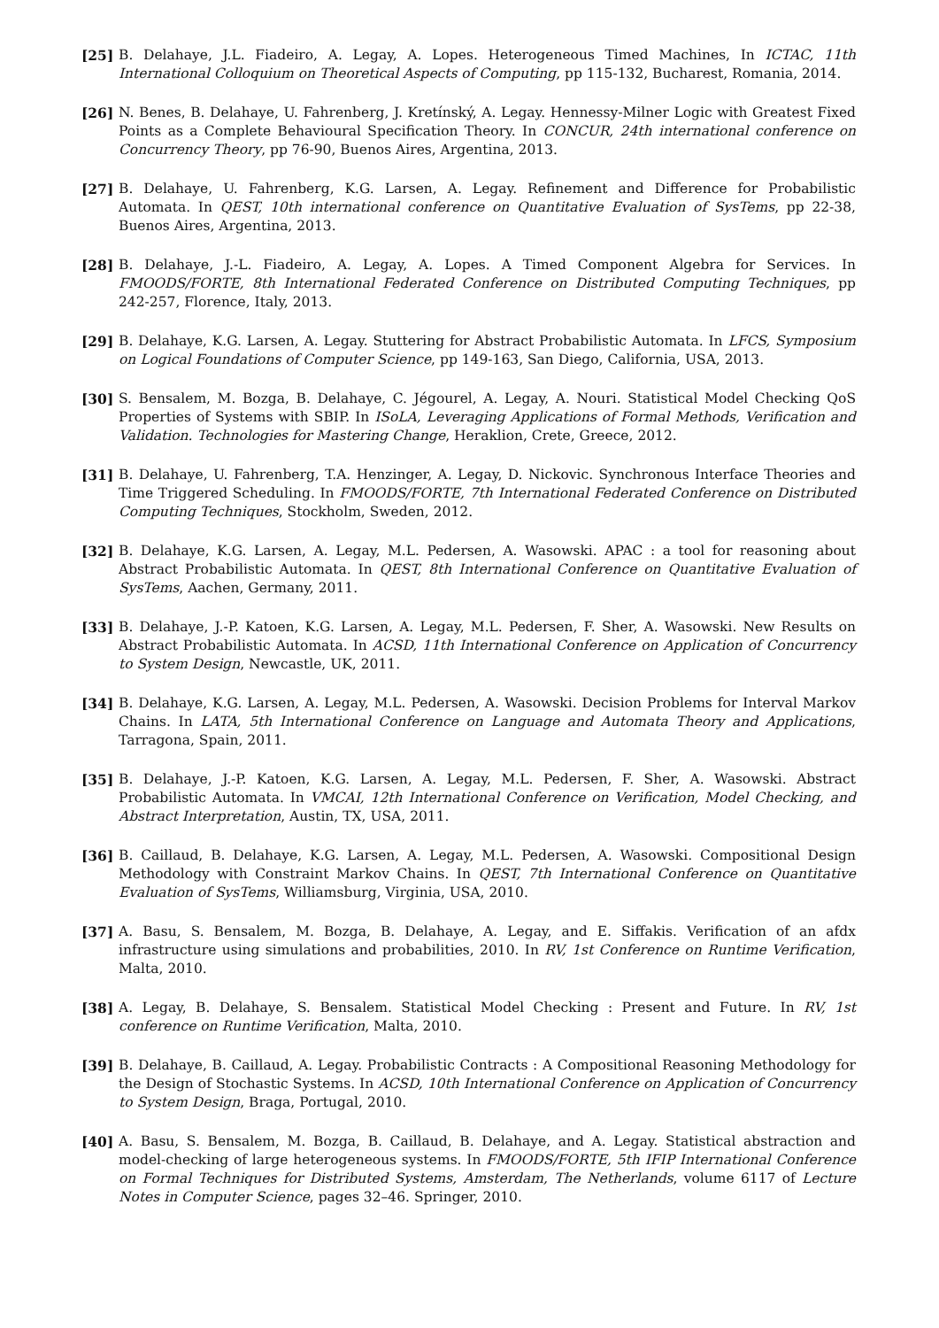[25] B. Delahaye, J.L. Fiadeiro, A. Legay, A. Lopes. Heterogeneous Timed Machines, In ICTAC, 11th International Colloquium on Theoretical Aspects of Computing, pp 115-132, Bucharest, Romania, 2014.
[26] N. Benes, B. Delahaye, U. Fahrenberg, J. Kretínský, A. Legay. Hennessy-Milner Logic with Greatest Fixed Points as a Complete Behavioural Specification Theory. In CONCUR, 24th international conference on Concurrency Theory, pp 76-90, Buenos Aires, Argentina, 2013.
[27] B. Delahaye, U. Fahrenberg, K.G. Larsen, A. Legay. Refinement and Difference for Probabilistic Automata. In QEST, 10th international conference on Quantitative Evaluation of SysTems, pp 22-38, Buenos Aires, Argentina, 2013.
[28] B. Delahaye, J.-L. Fiadeiro, A. Legay, A. Lopes. A Timed Component Algebra for Services. In FMOODS/FORTE, 8th International Federated Conference on Distributed Computing Techniques, pp 242-257, Florence, Italy, 2013.
[29] B. Delahaye, K.G. Larsen, A. Legay. Stuttering for Abstract Probabilistic Automata. In LFCS, Symposium on Logical Foundations of Computer Science, pp 149-163, San Diego, California, USA, 2013.
[30] S. Bensalem, M. Bozga, B. Delahaye, C. Jégourel, A. Legay, A. Nouri. Statistical Model Checking QoS Properties of Systems with SBIP. In ISoLA, Leveraging Applications of Formal Methods, Verification and Validation. Technologies for Mastering Change, Heraklion, Crete, Greece, 2012.
[31] B. Delahaye, U. Fahrenberg, T.A. Henzinger, A. Legay, D. Nickovic. Synchronous Interface Theories and Time Triggered Scheduling. In FMOODS/FORTE, 7th International Federated Conference on Distributed Computing Techniques, Stockholm, Sweden, 2012.
[32] B. Delahaye, K.G. Larsen, A. Legay, M.L. Pedersen, A. Wasowski. APAC : a tool for reasoning about Abstract Probabilistic Automata. In QEST, 8th International Conference on Quantitative Evaluation of SysTems, Aachen, Germany, 2011.
[33] B. Delahaye, J.-P. Katoen, K.G. Larsen, A. Legay, M.L. Pedersen, F. Sher, A. Wasowski. New Results on Abstract Probabilistic Automata. In ACSD, 11th International Conference on Application of Concurrency to System Design, Newcastle, UK, 2011.
[34] B. Delahaye, K.G. Larsen, A. Legay, M.L. Pedersen, A. Wasowski. Decision Problems for Interval Markov Chains. In LATA, 5th International Conference on Language and Automata Theory and Applications, Tarragona, Spain, 2011.
[35] B. Delahaye, J.-P. Katoen, K.G. Larsen, A. Legay, M.L. Pedersen, F. Sher, A. Wasowski. Abstract Probabilistic Automata. In VMCAI, 12th International Conference on Verification, Model Checking, and Abstract Interpretation, Austin, TX, USA, 2011.
[36] B. Caillaud, B. Delahaye, K.G. Larsen, A. Legay, M.L. Pedersen, A. Wasowski. Compositional Design Methodology with Constraint Markov Chains. In QEST, 7th International Conference on Quantitative Evaluation of SysTems, Williamsburg, Virginia, USA, 2010.
[37] A. Basu, S. Bensalem, M. Bozga, B. Delahaye, A. Legay, and E. Siffakis. Verification of an afdx infrastructure using simulations and probabilities, 2010. In RV, 1st Conference on Runtime Verification, Malta, 2010.
[38] A. Legay, B. Delahaye, S. Bensalem. Statistical Model Checking : Present and Future. In RV, 1st conference on Runtime Verification, Malta, 2010.
[39] B. Delahaye, B. Caillaud, A. Legay. Probabilistic Contracts : A Compositional Reasoning Methodology for the Design of Stochastic Systems. In ACSD, 10th International Conference on Application of Concurrency to System Design, Braga, Portugal, 2010.
[40] A. Basu, S. Bensalem, M. Bozga, B. Caillaud, B. Delahaye, and A. Legay. Statistical abstraction and model-checking of large heterogeneous systems. In FMOODS/FORTE, 5th IFIP International Conference on Formal Techniques for Distributed Systems, Amsterdam, The Netherlands, volume 6117 of Lecture Notes in Computer Science, pages 32–46. Springer, 2010.